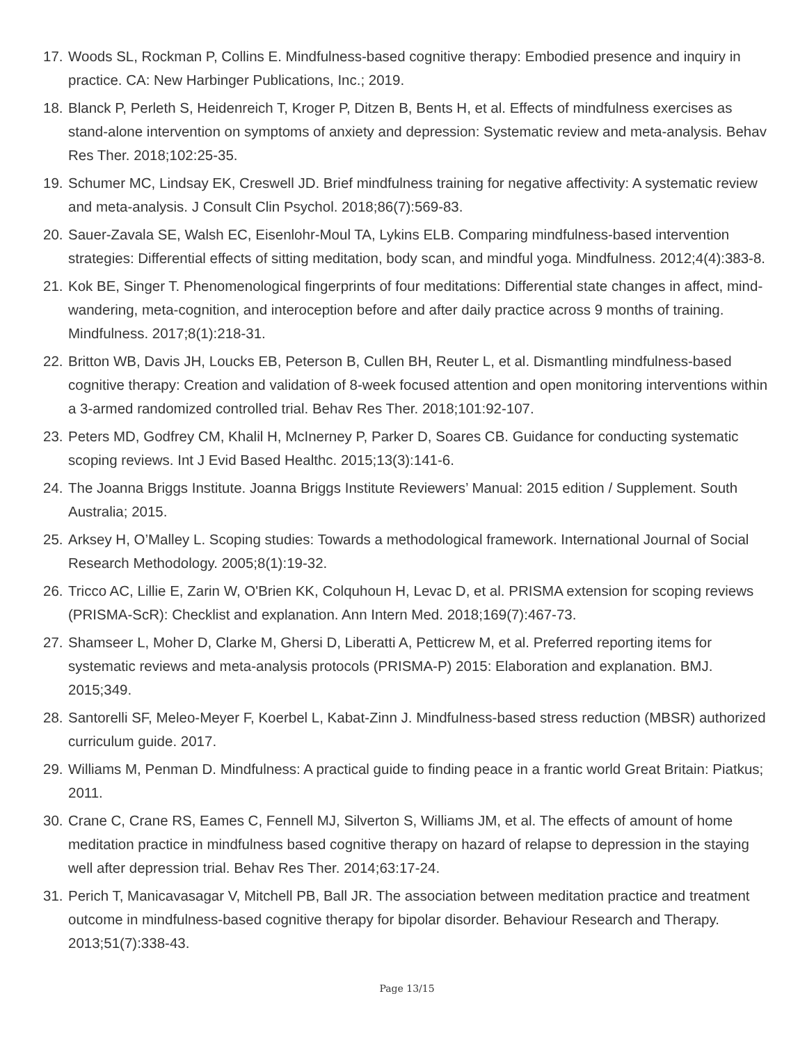17. Woods SL, Rockman P, Collins E. Mindfulness-based cognitive therapy: Embodied presence and inquiry in practice. CA: New Harbinger Publications, Inc.; 2019.
18. Blanck P, Perleth S, Heidenreich T, Kroger P, Ditzen B, Bents H, et al. Effects of mindfulness exercises as stand-alone intervention on symptoms of anxiety and depression: Systematic review and meta-analysis. Behav Res Ther. 2018;102:25-35.
19. Schumer MC, Lindsay EK, Creswell JD. Brief mindfulness training for negative affectivity: A systematic review and meta-analysis. J Consult Clin Psychol. 2018;86(7):569-83.
20. Sauer-Zavala SE, Walsh EC, Eisenlohr-Moul TA, Lykins ELB. Comparing mindfulness-based intervention strategies: Differential effects of sitting meditation, body scan, and mindful yoga. Mindfulness. 2012;4(4):383-8.
21. Kok BE, Singer T. Phenomenological fingerprints of four meditations: Differential state changes in affect, mind-wandering, meta-cognition, and interoception before and after daily practice across 9 months of training. Mindfulness. 2017;8(1):218-31.
22. Britton WB, Davis JH, Loucks EB, Peterson B, Cullen BH, Reuter L, et al. Dismantling mindfulness-based cognitive therapy: Creation and validation of 8-week focused attention and open monitoring interventions within a 3-armed randomized controlled trial. Behav Res Ther. 2018;101:92-107.
23. Peters MD, Godfrey CM, Khalil H, McInerney P, Parker D, Soares CB. Guidance for conducting systematic scoping reviews. Int J Evid Based Healthc. 2015;13(3):141-6.
24. The Joanna Briggs Institute. Joanna Briggs Institute Reviewers’ Manual: 2015 edition / Supplement. South Australia; 2015.
25. Arksey H, O’Malley L. Scoping studies: Towards a methodological framework. International Journal of Social Research Methodology. 2005;8(1):19-32.
26. Tricco AC, Lillie E, Zarin W, O'Brien KK, Colquhoun H, Levac D, et al. PRISMA extension for scoping reviews (PRISMA-ScR): Checklist and explanation. Ann Intern Med. 2018;169(7):467-73.
27. Shamseer L, Moher D, Clarke M, Ghersi D, Liberatti A, Petticrew M, et al. Preferred reporting items for systematic reviews and meta-analysis protocols (PRISMA-P) 2015: Elaboration and explanation. BMJ. 2015;349.
28. Santorelli SF, Meleo-Meyer F, Koerbel L, Kabat-Zinn J. Mindfulness-based stress reduction (MBSR) authorized curriculum guide. 2017.
29. Williams M, Penman D. Mindfulness: A practical guide to finding peace in a frantic world Great Britain: Piatkus; 2011.
30. Crane C, Crane RS, Eames C, Fennell MJ, Silverton S, Williams JM, et al. The effects of amount of home meditation practice in mindfulness based cognitive therapy on hazard of relapse to depression in the staying well after depression trial. Behav Res Ther. 2014;63:17-24.
31. Perich T, Manicavasagar V, Mitchell PB, Ball JR. The association between meditation practice and treatment outcome in mindfulness-based cognitive therapy for bipolar disorder. Behaviour Research and Therapy. 2013;51(7):338-43.
Page 13/15